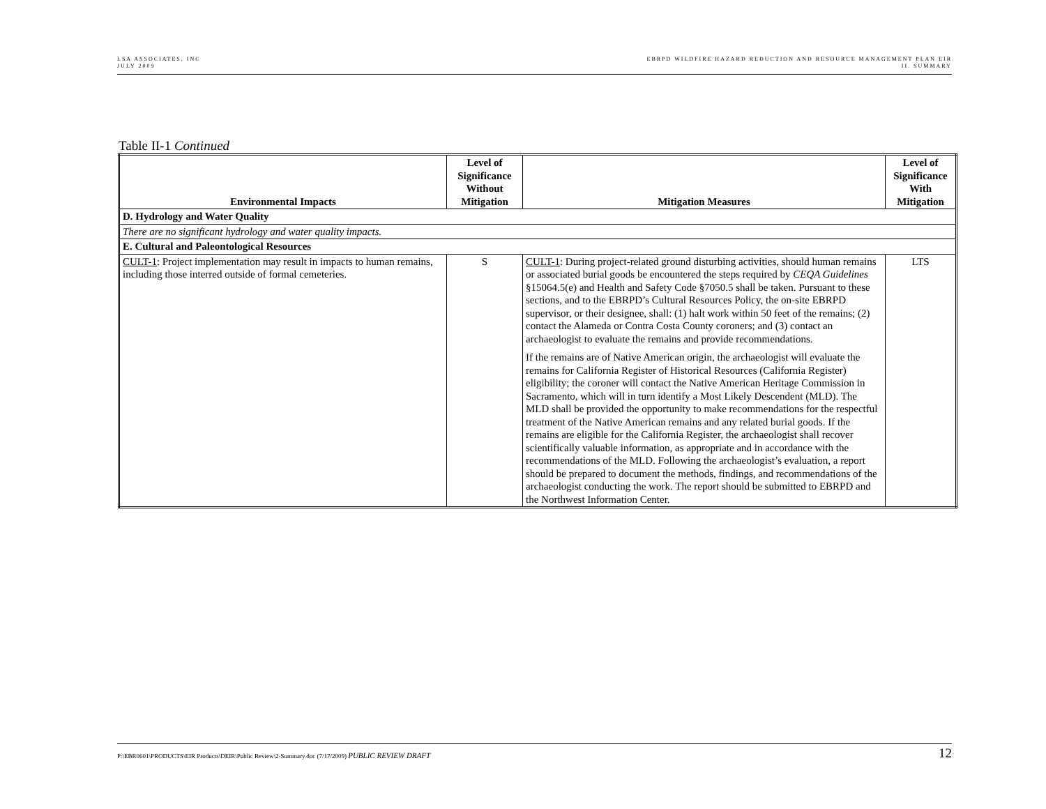LSA ASSOCIATES, INC
JULY 2009
EBRPD WILDFIRE HAZARD REDUCTION AND RESOURCE MANAGEMENT PLAN EIR
II. SUMMARY
Table II-1 Continued
| Environmental Impacts | Level of Significance Without Mitigation | Mitigation Measures | Level of Significance With Mitigation |
| --- | --- | --- | --- |
| D. Hydrology and Water Quality | | | |
| There are no significant hydrology and water quality impacts. | | | |
| E. Cultural and Paleontological Resources | | | |
| CULT-1 : Project implementation may result in impacts to human remains, including those interred outside of formal cemeteries. | S | CULT-1 : During project-related ground disturbing activities, should human remains or associated burial goods be encountered the steps required by CEQA Guidelines §15064.5(e) and Health and Safety Code §7050.5 shall be taken. Pursuant to these sections, and to the EBRPD’s Cultural Resources Policy, the on-site EBRPD supervisor, or their designee, shall: (1) halt work within 50 feet of the remains; (2) contact the Alameda or Contra Costa County coroners; and (3) contact an archaeologist to evaluate the remains and provide recommendations. If the remains are of Native American origin, the archaeologist will evaluate the remains for California Register of Historical Resources (California Register) eligibility; the coroner will contact the Native American Heritage Commission in Sacramento, which will in turn identify a Most Likely Descendent (MLD). The MLD shall be provided the opportunity to make recommendations for the respectful treatment of the Native American remains and any related burial goods. If the remains are eligible for the California Register, the archaeologist shall recover scientifically valuable information, as appropriate and in accordance with the recommendations of the MLD. Following the archaeologist’s evaluation, a report should be prepared to document the methods, findings, and recommendations of the archaeologist conducting the work. The report should be submitted to EBRPD and the Northwest Information Center. | LTS |
P:\EBR0601\PRODUCTS\EIR Products\DEIR\Public Review\2-Summary.doc (7/17/2009) PUBLIC REVIEW DRAFT
12